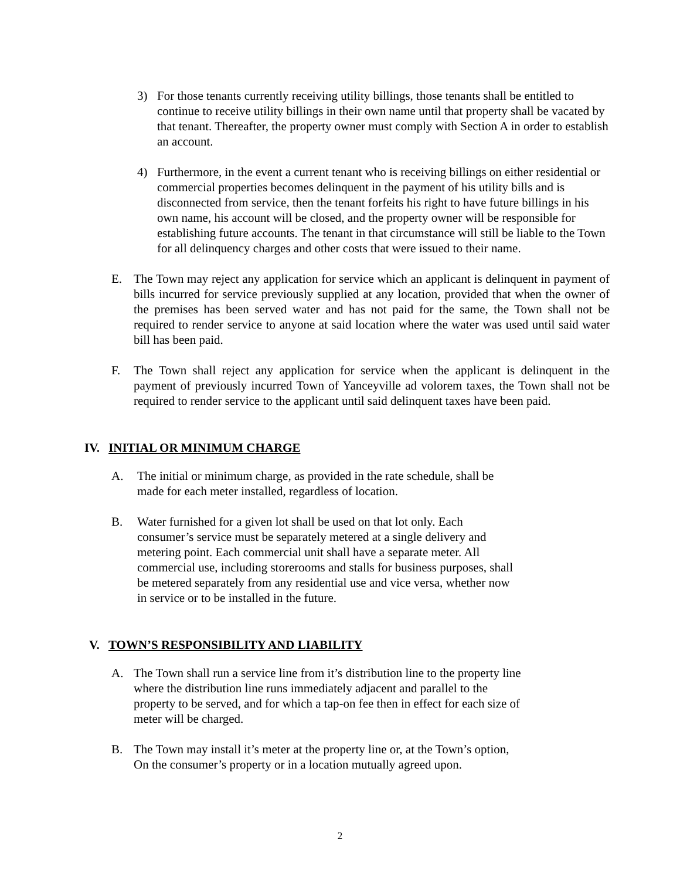3) For those tenants currently receiving utility billings, those tenants shall be entitled to continue to receive utility billings in their own name until that property shall be vacated by that tenant. Thereafter, the property owner must comply with Section A in order to establish an account.
4) Furthermore, in the event a current tenant who is receiving billings on either residential or commercial properties becomes delinquent in the payment of his utility bills and is disconnected from service, then the tenant forfeits his right to have future billings in his own name, his account will be closed, and the property owner will be responsible for establishing future accounts. The tenant in that circumstance will still be liable to the Town for all delinquency charges and other costs that were issued to their name.
E. The Town may reject any application for service which an applicant is delinquent in payment of bills incurred for service previously supplied at any location, provided that when the owner of the premises has been served water and has not paid for the same, the Town shall not be required to render service to anyone at said location where the water was used until said water bill has been paid.
F. The Town shall reject any application for service when the applicant is delinquent in the payment of previously incurred Town of Yanceyville ad volorem taxes, the Town shall not be required to render service to the applicant until said delinquent taxes have been paid.
IV. INITIAL OR MINIMUM CHARGE
A. The initial or minimum charge, as provided in the rate schedule, shall be made for each meter installed, regardless of location.
B. Water furnished for a given lot shall be used on that lot only. Each consumer’s service must be separately metered at a single delivery and metering point. Each commercial unit shall have a separate meter. All commercial use, including storerooms and stalls for business purposes, shall be metered separately from any residential use and vice versa, whether now in service or to be installed in the future.
V. TOWN’S RESPONSIBILITY AND LIABILITY
A. The Town shall run a service line from it’s distribution line to the property line where the distribution line runs immediately adjacent and parallel to the property to be served, and for which a tap-on fee then in effect for each size of meter will be charged.
B. The Town may install it’s meter at the property line or, at the Town’s option, On the consumer’s property or in a location mutually agreed upon.
2